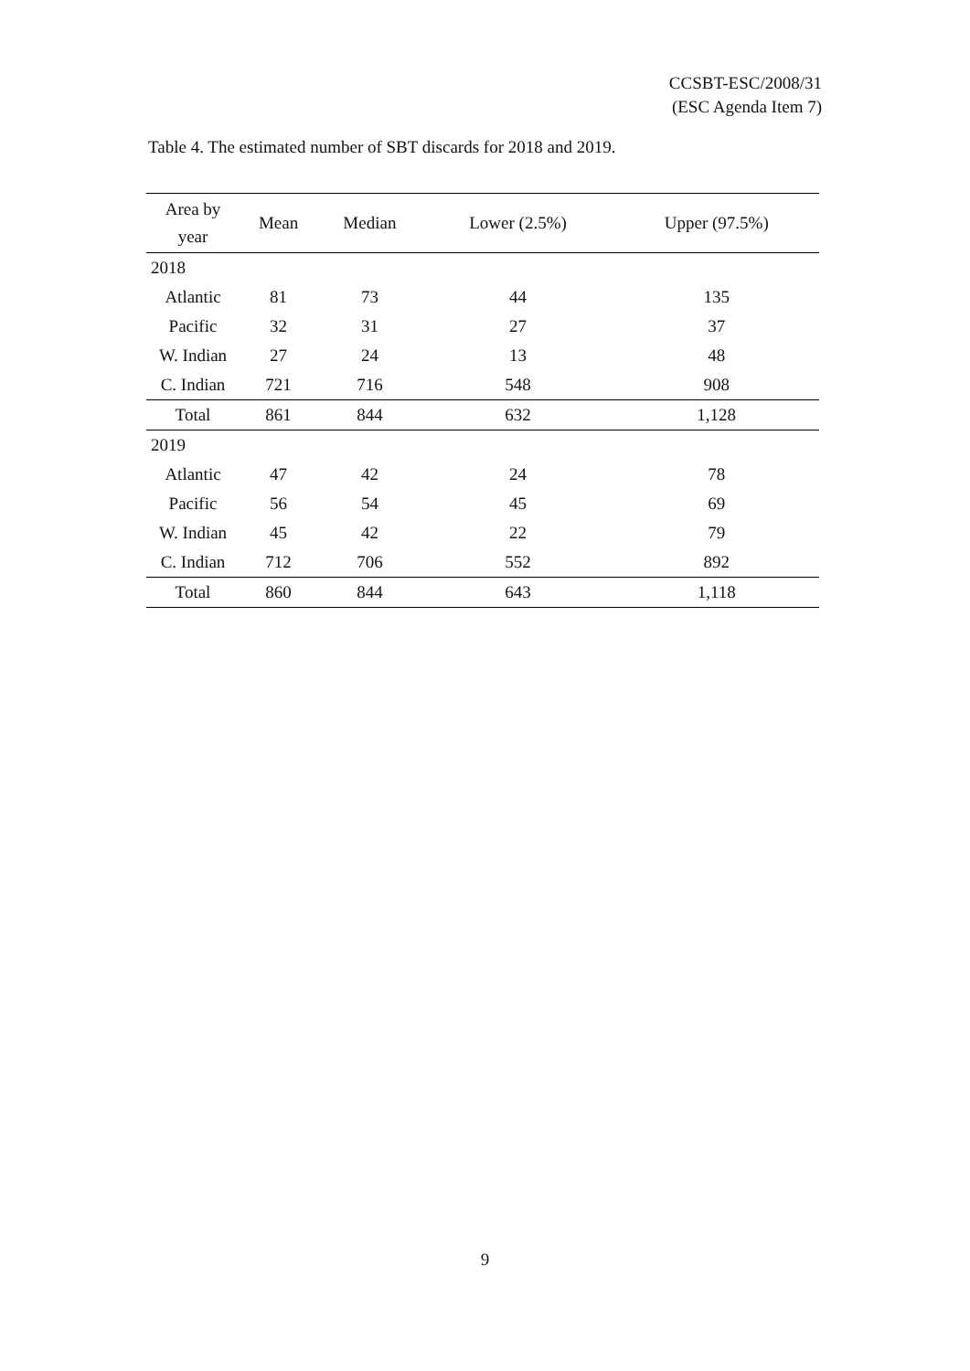CCSBT-ESC/2008/31
(ESC Agenda Item 7)
Table 4. The estimated number of SBT discards for 2018 and 2019.
| Area by year | Mean | Median | Lower (2.5%) | Upper (97.5%) |
| --- | --- | --- | --- | --- |
| 2018 | | | | |
| Atlantic | 81 | 73 | 44 | 135 |
| Pacific | 32 | 31 | 27 | 37 |
| W. Indian | 27 | 24 | 13 | 48 |
| C. Indian | 721 | 716 | 548 | 908 |
| Total | 861 | 844 | 632 | 1,128 |
| 2019 | | | | |
| Atlantic | 47 | 42 | 24 | 78 |
| Pacific | 56 | 54 | 45 | 69 |
| W. Indian | 45 | 42 | 22 | 79 |
| C. Indian | 712 | 706 | 552 | 892 |
| Total | 860 | 844 | 643 | 1,118 |
9